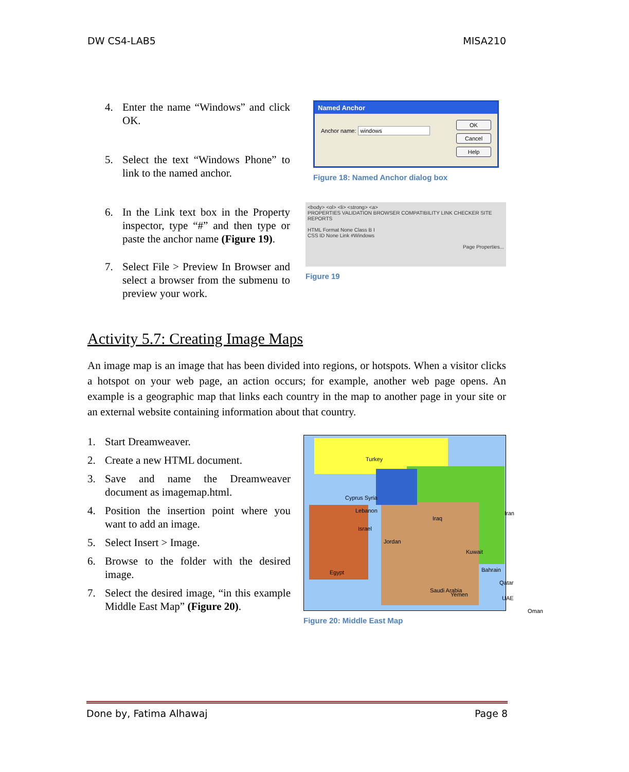DW CS4-LAB5 MISA210
4. Enter the name “Windows” and click OK.
5. Select the text “Windows Phone” to link to the named anchor.
6. In the Link text box in the Property inspector, type “#” and then type or paste the anchor name (Figure 19).
7. Select File > Preview In Browser and select a browser from the submenu to preview your work.
Named Anchor
Anchor name: windows
OK
Cancel
Help
Figure 18: Named Anchor dialog box
<body> <ol> <li> <strong> <a>
PROPERTIES VALIDATION BROWSER COMPATIBILITY LINK CHECKER SITE REPORTS
HTML Format None Class B I
CSS ID None Link #Windows
Page Properties...
Figure 19
Activity 5.7: Creating Image Maps
An image map is an image that has been divided into regions, or hotspots. When a visitor clicks a hotspot on your web page, an action occurs; for example, another web page opens. An example is a geographic map that links each country in the map to another page in your site or an external website containing information about that country.
1. Start Dreamweaver.
2. Create a new HTML document.
3. Save and name the Dreamweaver document as imagemap.html.
4. Position the insertion point where you want to add an image.
5. Select Insert > Image.
6. Browse to the folder with the desired image.
7. Select the desired image, “in this example Middle East Map” (Figure 20).
Turkey
Cyprus Syria
Lebanon
Iraq
Iran
Israel
Jordan
Kuwait
Egypt Bahrain
Qatar
Saudi Arabia
UAE
Oman
Yemen
Figure 20: Middle East Map
Done by, Fatima Alhawaj Page 8